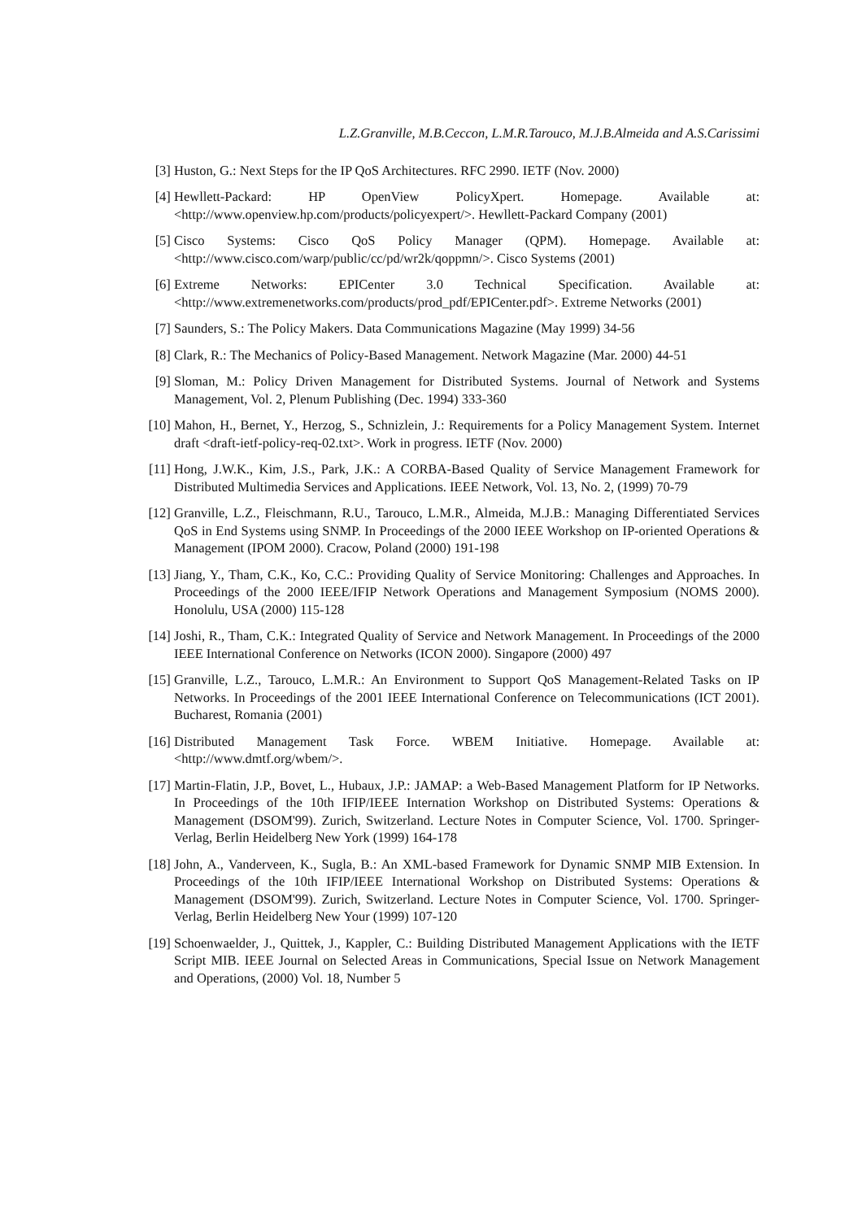L.Z.Granville, M.B.Ceccon, L.M.R.Tarouco, M.J.B.Almeida and A.S.Carissimi
[3] Huston, G.: Next Steps for the IP QoS Architectures. RFC 2990. IETF (Nov. 2000)
[4] Hewllett-Packard: HP OpenView PolicyXpert. Homepage. Available at: <http://www.openview.hp.com/products/policyexpert/>. Hewllett-Packard Company (2001)
[5] Cisco Systems: Cisco QoS Policy Manager (QPM). Homepage. Available at: <http://www.cisco.com/warp/public/cc/pd/wr2k/qoppmn/>. Cisco Systems (2001)
[6] Extreme Networks: EPICenter 3.0 Technical Specification. Available at: <http://www.extremenetworks.com/products/prod_pdf/EPICenter.pdf>. Extreme Networks (2001)
[7] Saunders, S.: The Policy Makers. Data Communications Magazine (May 1999) 34-56
[8] Clark, R.: The Mechanics of Policy-Based Management. Network Magazine (Mar. 2000) 44-51
[9] Sloman, M.: Policy Driven Management for Distributed Systems. Journal of Network and Systems Management, Vol. 2, Plenum Publishing (Dec. 1994) 333-360
[10]
Mahon, H., Bernet, Y., Herzog, S., Schnizlein, J.: Requirements for a Policy Management System. Internet draft <draft-ietf-policy-req-02.txt>. Work in progress. IETF (Nov. 2000)
[11]
Hong, J.W.K., Kim, J.S., Park, J.K.: A CORBA-Based Quality of Service Management Framework for Distributed Multimedia Services and Applications. IEEE Network, Vol. 13, No. 2, (1999) 70-79
[12]
Granville, L.Z., Fleischmann, R.U., Tarouco, L.M.R., Almeida, M.J.B.: Managing Differentiated Services QoS in End Systems using SNMP. In Proceedings of the 2000 IEEE Workshop on IP-oriented Operations & Management (IPOM 2000). Cracow, Poland (2000) 191-198
[13]
Jiang, Y., Tham, C.K., Ko, C.C.: Providing Quality of Service Monitoring: Challenges and Approaches. In Proceedings of the 2000 IEEE/IFIP Network Operations and Management Symposium (NOMS 2000). Honolulu, USA (2000) 115-128
[14]
Joshi, R., Tham, C.K.: Integrated Quality of Service and Network Management. In Proceedings of the 2000 IEEE International Conference on Networks (ICON 2000). Singapore (2000) 497
[15]
Granville, L.Z., Tarouco, L.M.R.: An Environment to Support QoS Management-Related Tasks on IP Networks. In Proceedings of the 2001 IEEE International Conference on Telecommunications (ICT 2001). Bucharest, Romania (2001)
[16]
Distributed Management Task Force. WBEM Initiative. Homepage. Available at: <http://www.dmtf.org/wbem/>.
[17]
Martin-Flatin, J.P., Bovet, L., Hubaux, J.P.: JAMAP: a Web-Based Management Platform for IP Networks. In Proceedings of the 10th IFIP/IEEE Internation Workshop on Distributed Systems: Operations & Management (DSOM'99). Zurich, Switzerland. Lecture Notes in Computer Science, Vol. 1700. Springer-Verlag, Berlin Heidelberg New York (1999) 164-178
[18]
John, A., Vanderveen, K., Sugla, B.: An XML-based Framework for Dynamic SNMP MIB Extension. In Proceedings of the 10th IFIP/IEEE International Workshop on Distributed Systems: Operations & Management (DSOM'99). Zurich, Switzerland. Lecture Notes in Computer Science, Vol. 1700. Springer-Verlag, Berlin Heidelberg New Your (1999) 107-120
[19]
Schoenwaelder, J., Quittek, J., Kappler, C.: Building Distributed Management Applications with the IETF Script MIB. IEEE Journal on Selected Areas in Communications, Special Issue on Network Management and Operations, (2000) Vol. 18, Number 5